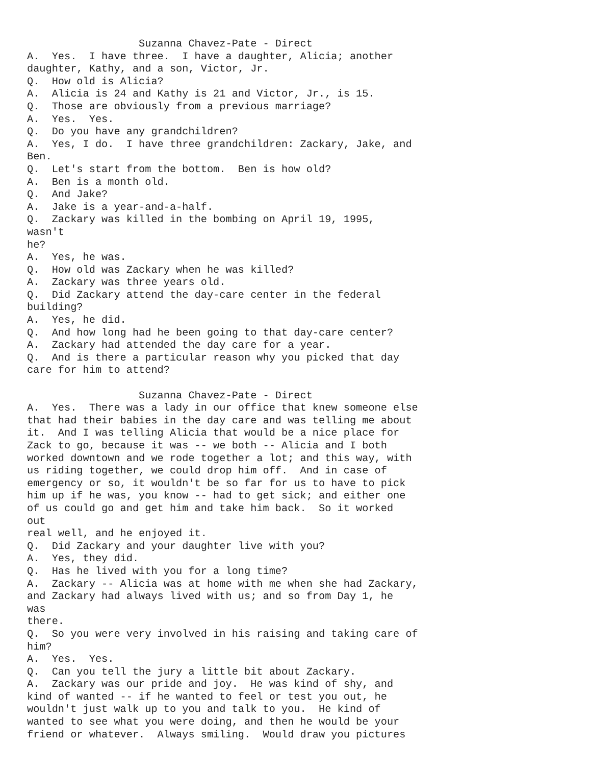Suzanna Chavez-Pate - Direct
A.  Yes.  I have three.  I have a daughter, Alicia; another
daughter, Kathy, and a son, Victor, Jr.
Q.  How old is Alicia?
A.  Alicia is 24 and Kathy is 21 and Victor, Jr., is 15.
Q.  Those are obviously from a previous marriage?
A.  Yes.  Yes.
Q.  Do you have any grandchildren?
A.  Yes, I do.  I have three grandchildren: Zackary, Jake, and
Ben.
Q.  Let's start from the bottom.  Ben is how old?
A.  Ben is a month old.
Q.  And Jake?
A.  Jake is a year-and-a-half.
Q.  Zackary was killed in the bombing on April 19, 1995,
wasn't
he?
A.  Yes, he was.
Q.  How old was Zackary when he was killed?
A.  Zackary was three years old.
Q.  Did Zackary attend the day-care center in the federal
building?
A.  Yes, he did.
Q.  And how long had he been going to that day-care center?
A.  Zackary had attended the day care for a year.
Q.  And is there a particular reason why you picked that day
care for him to attend?

                  Suzanna Chavez-Pate - Direct
A.  Yes.  There was a lady in our office that knew someone else
that had their babies in the day care and was telling me about
it.  And I was telling Alicia that would be a nice place for
Zack to go, because it was -- we both -- Alicia and I both
worked downtown and we rode together a lot; and this way, with
us riding together, we could drop him off.  And in case of
emergency or so, it wouldn't be so far for us to have to pick
him up if he was, you know -- had to get sick; and either one
of us could go and get him and take him back.  So it worked
out
real well, and he enjoyed it.
Q.  Did Zackary and your daughter live with you?
A.  Yes, they did.
Q.  Has he lived with you for a long time?
A.  Zackary -- Alicia was at home with me when she had Zackary,
and Zackary had always lived with us; and so from Day 1, he
was
there.
Q.  So you were very involved in his raising and taking care of
him?
A.  Yes.  Yes.
Q.  Can you tell the jury a little bit about Zackary.
A.  Zackary was our pride and joy.  He was kind of shy, and
kind of wanted -- if he wanted to feel or test you out, he
wouldn't just walk up to you and talk to you.  He kind of
wanted to see what you were doing, and then he would be your
friend or whatever.  Always smiling.  Would draw you pictures